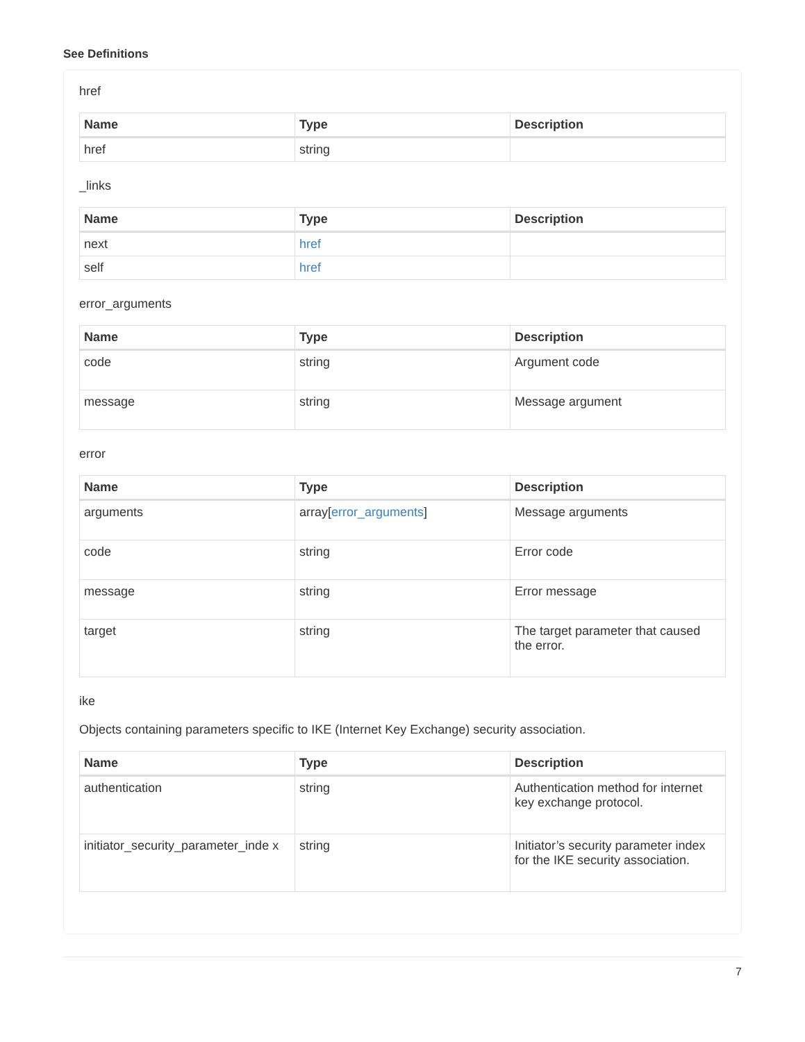See Definitions
href
| Name | Type | Description |
| --- | --- | --- |
| href | string | |
_links
| Name | Type | Description |
| --- | --- | --- |
| next | href | |
| self | href | |
error_arguments
| Name | Type | Description |
| --- | --- | --- |
| code | string | Argument code |
| message | string | Message argument |
error
| Name | Type | Description |
| --- | --- | --- |
| arguments | array[ error_arguments ] | Message arguments |
| code | string | Error code |
| message | string | Error message |
| target | string | The target parameter that caused the error. |
ike
Objects containing parameters specific to IKE (Internet Key Exchange) security association.
| Name | Type | Description |
| --- | --- | --- |
| authentication | string | Authentication method for internet key exchange protocol. |
| initiator_security_parameter_inde x | string | Initiator’s security parameter index for the IKE security association. |
7